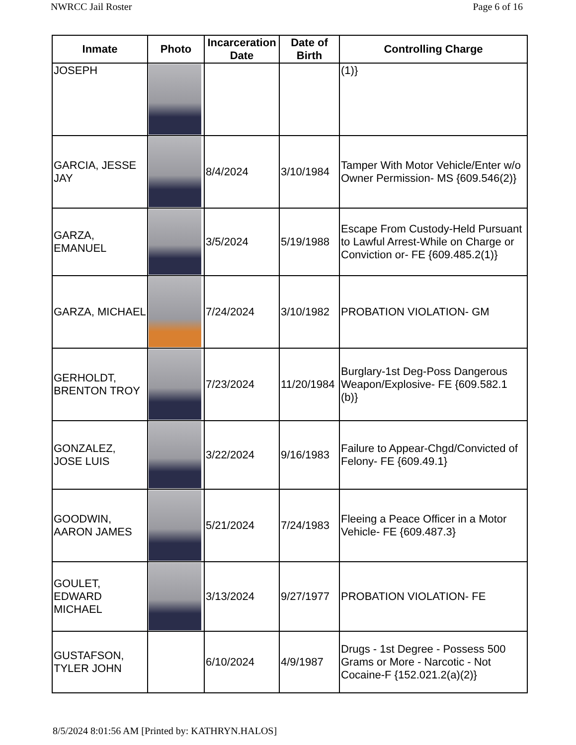NWRCC Jail Roster Page 6 of 16
| Inmate | Photo | Incarceration Date | Date of Birth | Controlling Charge |
| --- | --- | --- | --- | --- |
| JOSEPH | | | | (1)} |
| GARCIA, JESSE JAY | | 8/4/2024 | 3/10/1984 | Tamper With Motor Vehicle/Enter w/o Owner Permission- MS {609.546(2)} |
| GARZA, EMANUEL | | 3/5/2024 | 5/19/1988 | Escape From Custody-Held Pursuant to Lawful Arrest-While on Charge or Conviction or- FE {609.485.2(1)} |
| GARZA, MICHAEL | | 7/24/2024 | 3/10/1982 | PROBATION VIOLATION- GM |
| GERHOLDT, BRENTON TROY | | 7/23/2024 | 11/20/1984 | Burglary-1st Deg-Poss Dangerous Weapon/Explosive- FE {609.582.1 (b)} |
| GONZALEZ, JOSE LUIS | | 3/22/2024 | 9/16/1983 | Failure to Appear-Chgd/Convicted of Felony- FE {609.49.1} |
| GOODWIN, AARON JAMES | | 5/21/2024 | 7/24/1983 | Fleeing a Peace Officer in a Motor Vehicle- FE {609.487.3} |
| GOULET, EDWARD MICHAEL | | 3/13/2024 | 9/27/1977 | PROBATION VIOLATION- FE |
| GUSTAFSON, TYLER JOHN | | 6/10/2024 | 4/9/1987 | Drugs - 1st Degree - Possess 500 Grams or More - Narcotic - Not Cocaine-F {152.021.2(a)(2)} |
8/5/2024 8:01:56 AM [Printed by: KATHRYN.HALOS]